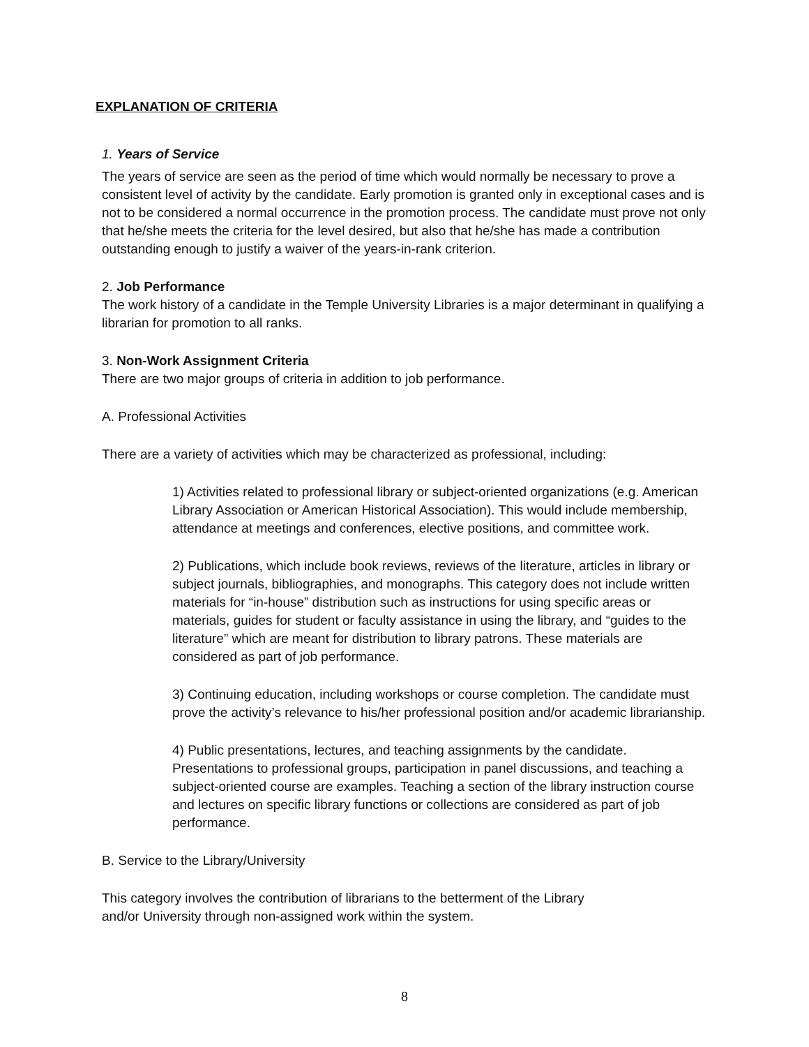EXPLANATION OF CRITERIA
1. Years of Service
The years of service are seen as the period of time which would normally be necessary to prove a consistent level of activity by the candidate. Early promotion is granted only in exceptional cases and is not to be considered a normal occurrence in the promotion process. The candidate must prove not only that he/she meets the criteria for the level desired, but also that he/she has made a contribution outstanding enough to justify a waiver of the years-in-rank criterion.
2. Job Performance
The work history of a candidate in the Temple University Libraries is a major determinant in qualifying a librarian for promotion to all ranks.
3. Non-Work Assignment Criteria
There are two major groups of criteria in addition to job performance.
A. Professional Activities
There are a variety of activities which may be characterized as professional, including:
1) Activities related to professional library or subject-oriented organizations (e.g. American Library Association or American Historical Association). This would include membership, attendance at meetings and conferences, elective positions, and committee work.
2) Publications, which include book reviews, reviews of the literature, articles in library or subject journals, bibliographies, and monographs. This category does not include written materials for “in-house” distribution such as instructions for using specific areas or materials, guides for student or faculty assistance in using the library, and “guides to the literature” which are meant for distribution to library patrons. These materials are considered as part of job performance.
3) Continuing education, including workshops or course completion. The candidate must prove the activity’s relevance to his/her professional position and/or academic librarianship.
4) Public presentations, lectures, and teaching assignments by the candidate. Presentations to professional groups, participation in panel discussions, and teaching a subject-oriented course are examples. Teaching a section of the library instruction course and lectures on specific library functions or collections are considered as part of job performance.
B. Service to the Library/University
This category involves the contribution of librarians to the betterment of the Library and/or University through non-assigned work within the system.
8